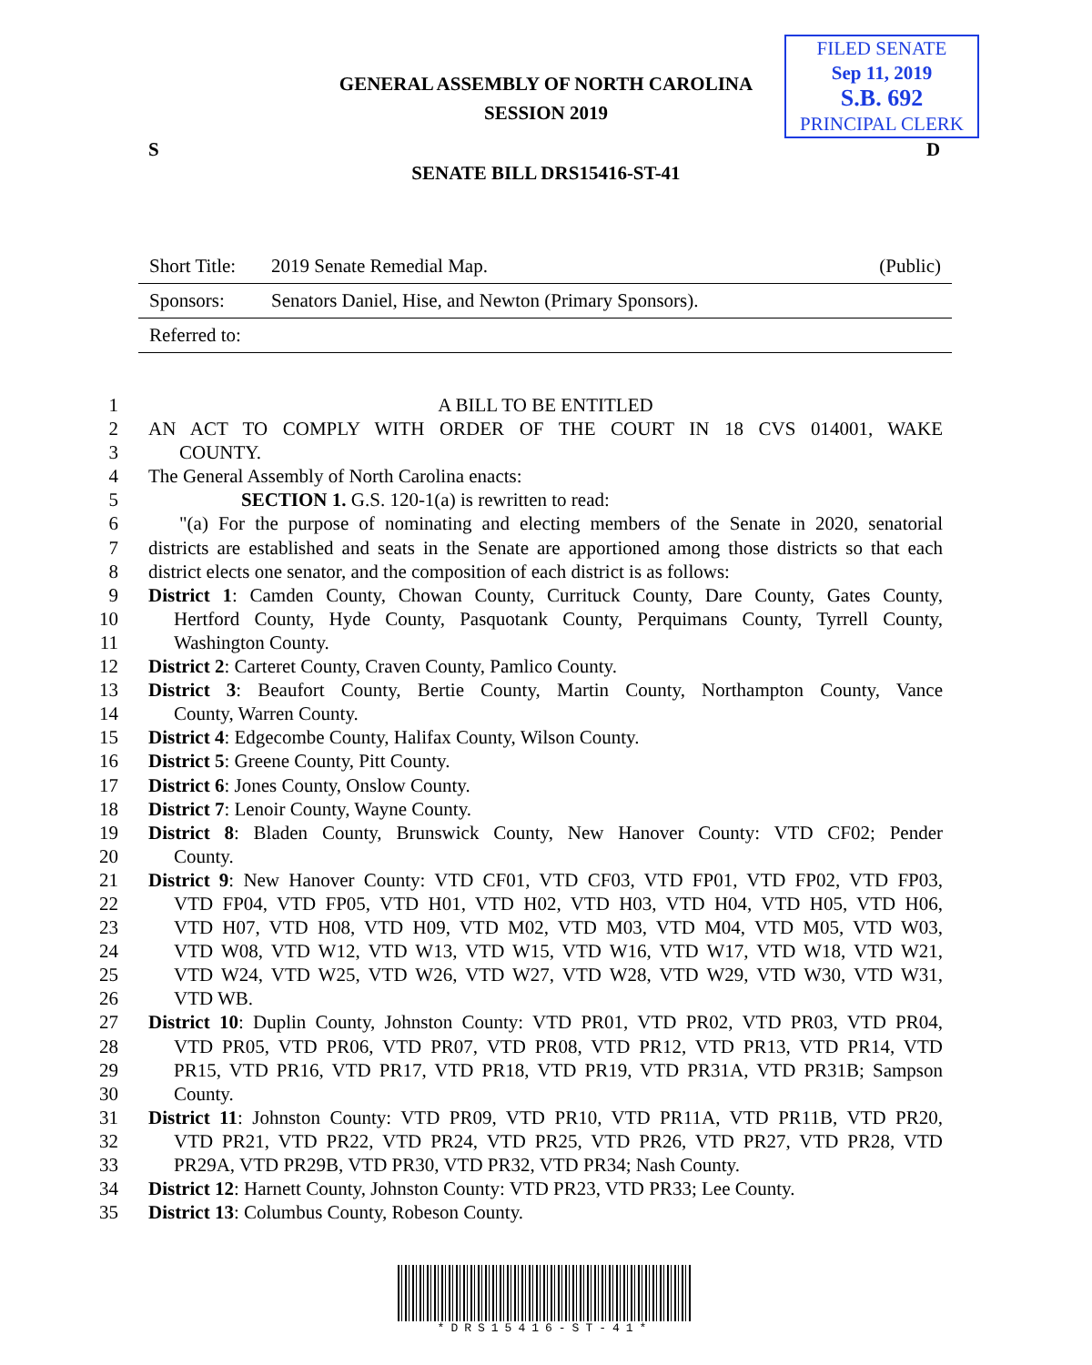GENERAL ASSEMBLY OF NORTH CAROLINA
SESSION 2019
FILED SENATE
Sep 11, 2019
S.B. 692
PRINCIPAL CLERK
S D
SENATE BILL DRS15416-ST-41
| Short Title: | 2019 Senate Remedial Map. | (Public) |
| Sponsors: | Senators Daniel, Hise, and Newton (Primary Sponsors). | |
| Referred to: | | |
1 A BILL TO BE ENTITLED
2 AN ACT TO COMPLY WITH ORDER OF THE COURT IN 18 CVS 014001, WAKE
3 COUNTY.
4 The General Assembly of North Carolina enacts:
5 SECTION 1. G.S. 120-1(a) is rewritten to read:
6 "(a) For the purpose of nominating and electing members of the Senate in 2020, senatorial
7 districts are established and seats in the Senate are apportioned among those districts so that each
8 district elects one senator, and the composition of each district is as follows:
9 District 1: Camden County, Chowan County, Currituck County, Dare County, Gates County,
10 Hertford County, Hyde County, Pasquotank County, Perquimans County, Tyrrell County,
11 Washington County.
12 District 2: Carteret County, Craven County, Pamlico County.
13 District 3: Beaufort County, Bertie County, Martin County, Northampton County, Vance
14 County, Warren County.
15 District 4: Edgecombe County, Halifax County, Wilson County.
16 District 5: Greene County, Pitt County.
17 District 6: Jones County, Onslow County.
18 District 7: Lenoir County, Wayne County.
19 District 8: Bladen County, Brunswick County, New Hanover County: VTD CF02; Pender
20 County.
21 District 9: New Hanover County: VTD CF01, VTD CF03, VTD FP01, VTD FP02, VTD FP03,
22 VTD FP04, VTD FP05, VTD H01, VTD H02, VTD H03, VTD H04, VTD H05, VTD H06,
23 VTD H07, VTD H08, VTD H09, VTD M02, VTD M03, VTD M04, VTD M05, VTD W03,
24 VTD W08, VTD W12, VTD W13, VTD W15, VTD W16, VTD W17, VTD W18, VTD W21,
25 VTD W24, VTD W25, VTD W26, VTD W27, VTD W28, VTD W29, VTD W30, VTD W31,
26 VTD WB.
27 District 10: Duplin County, Johnston County: VTD PR01, VTD PR02, VTD PR03, VTD PR04,
28 VTD PR05, VTD PR06, VTD PR07, VTD PR08, VTD PR12, VTD PR13, VTD PR14, VTD
29 PR15, VTD PR16, VTD PR17, VTD PR18, VTD PR19, VTD PR31A, VTD PR31B; Sampson
30 County.
31 District 11: Johnston County: VTD PR09, VTD PR10, VTD PR11A, VTD PR11B, VTD PR20,
32 VTD PR21, VTD PR22, VTD PR24, VTD PR25, VTD PR26, VTD PR27, VTD PR28, VTD
33 PR29A, VTD PR29B, VTD PR30, VTD PR32, VTD PR34; Nash County.
34 District 12: Harnett County, Johnston County: VTD PR23, VTD PR33; Lee County.
35 District 13: Columbus County, Robeson County.
*DRS15416-ST-41*